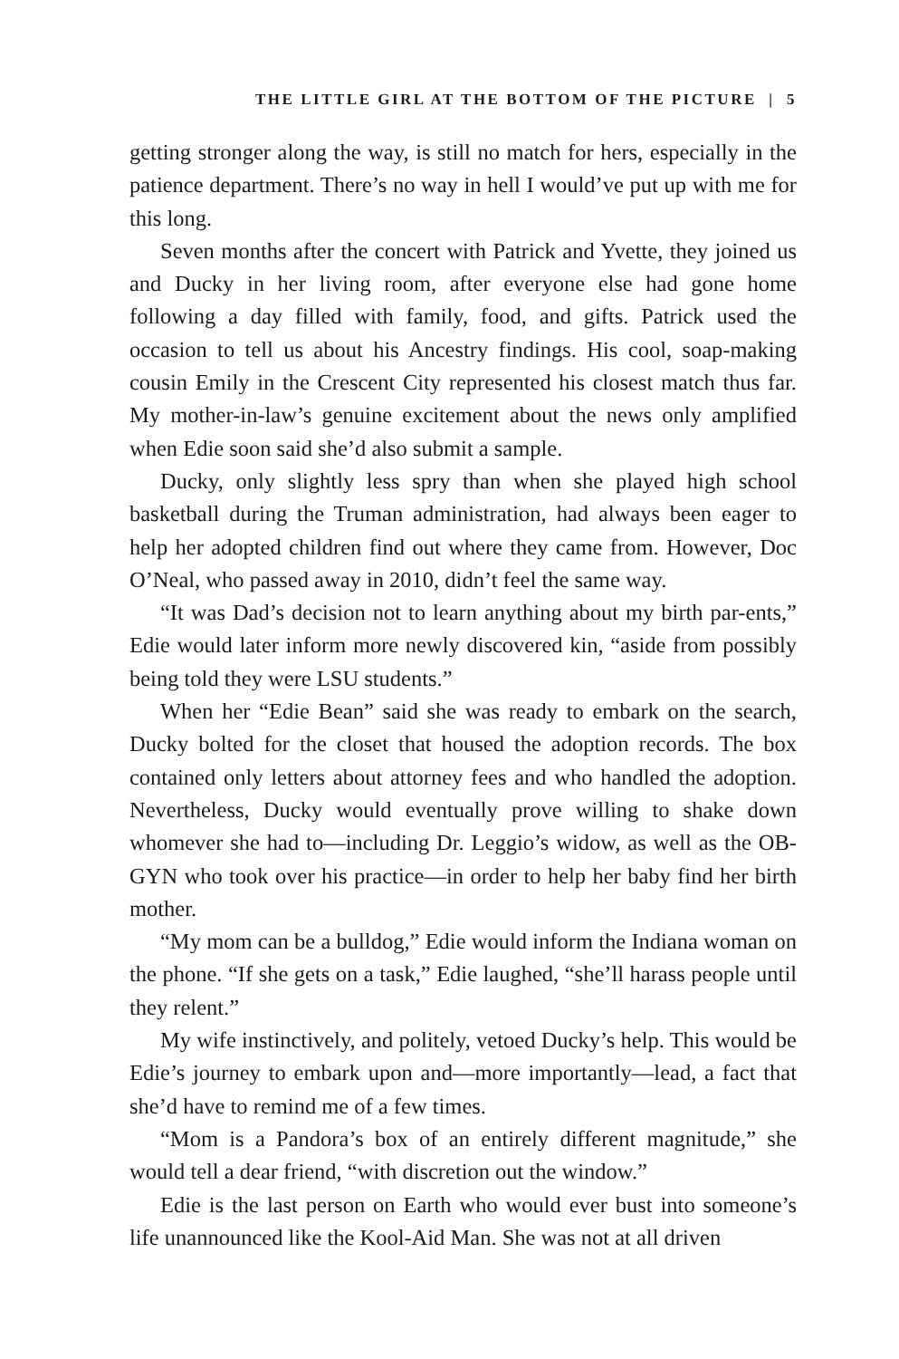THE LITTLE GIRL AT THE BOTTOM OF THE PICTURE | 5
getting stronger along the way, is still no match for hers, especially in the patience department. There’s no way in hell I would’ve put up with me for this long.
Seven months after the concert with Patrick and Yvette, they joined us and Ducky in her living room, after everyone else had gone home following a day filled with family, food, and gifts. Patrick used the occasion to tell us about his Ancestry findings. His cool, soap-making cousin Emily in the Crescent City represented his closest match thus far. My mother-in-law’s genuine excitement about the news only amplified when Edie soon said she’d also submit a sample.
Ducky, only slightly less spry than when she played high school basketball during the Truman administration, had always been eager to help her adopted children find out where they came from. However, Doc O’Neal, who passed away in 2010, didn’t feel the same way.
“It was Dad’s decision not to learn anything about my birth par-ents,” Edie would later inform more newly discovered kin, “aside from possibly being told they were LSU students.”
When her “Edie Bean” said she was ready to embark on the search, Ducky bolted for the closet that housed the adoption records. The box contained only letters about attorney fees and who handled the adoption. Nevertheless, Ducky would eventually prove willing to shake down whomever she had to—including Dr. Leggio’s widow, as well as the OB-GYN who took over his practice—in order to help her baby find her birth mother.
“My mom can be a bulldog,” Edie would inform the Indiana woman on the phone. “If she gets on a task,” Edie laughed, “she’ll harass people until they relent.”
My wife instinctively, and politely, vetoed Ducky’s help. This would be Edie’s journey to embark upon and—more importantly—lead, a fact that she’d have to remind me of a few times.
“Mom is a Pandora’s box of an entirely different magnitude,” she would tell a dear friend, “with discretion out the window.”
Edie is the last person on Earth who would ever bust into someone’s life unannounced like the Kool-Aid Man. She was not at all driven